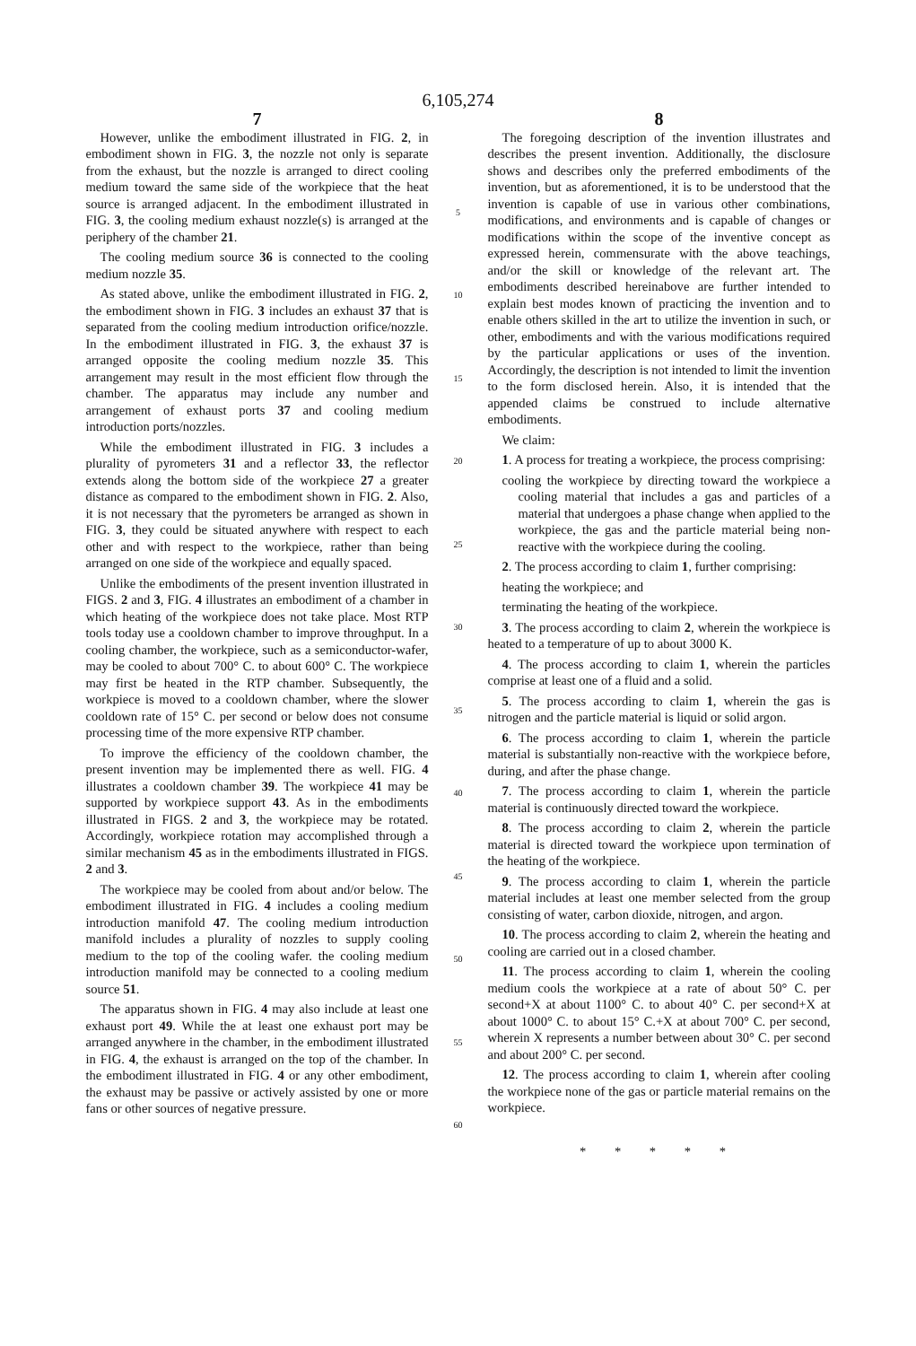6,105,274
7
However, unlike the embodiment illustrated in FIG. 2, in embodiment shown in FIG. 3, the nozzle not only is separate from the exhaust, but the nozzle is arranged to direct cooling medium toward the same side of the workpiece that the heat source is arranged adjacent. In the embodiment illustrated in FIG. 3, the cooling medium exhaust nozzle(s) is arranged at the periphery of the chamber 21.
The cooling medium source 36 is connected to the cooling medium nozzle 35.
As stated above, unlike the embodiment illustrated in FIG. 2, the embodiment shown in FIG. 3 includes an exhaust 37 that is separated from the cooling medium introduction orifice/nozzle. In the embodiment illustrated in FIG. 3, the exhaust 37 is arranged opposite the cooling medium nozzle 35. This arrangement may result in the most efficient flow through the chamber. The apparatus may include any number and arrangement of exhaust ports 37 and cooling medium introduction ports/nozzles.
While the embodiment illustrated in FIG. 3 includes a plurality of pyrometers 31 and a reflector 33, the reflector extends along the bottom side of the workpiece 27 a greater distance as compared to the embodiment shown in FIG. 2. Also, it is not necessary that the pyrometers be arranged as shown in FIG. 3, they could be situated anywhere with respect to each other and with respect to the workpiece, rather than being arranged on one side of the workpiece and equally spaced.
Unlike the embodiments of the present invention illustrated in FIGS. 2 and 3, FIG. 4 illustrates an embodiment of a chamber in which heating of the workpiece does not take place. Most RTP tools today use a cooldown chamber to improve throughput. In a cooling chamber, the workpiece, such as a semiconductor-wafer, may be cooled to about 700° C. to about 600° C. The workpiece may first be heated in the RTP chamber. Subsequently, the workpiece is moved to a cooldown chamber, where the slower cooldown rate of 15° C. per second or below does not consume processing time of the more expensive RTP chamber.
To improve the efficiency of the cooldown chamber, the present invention may be implemented there as well. FIG. 4 illustrates a cooldown chamber 39. The workpiece 41 may be supported by workpiece support 43. As in the embodiments illustrated in FIGS. 2 and 3, the workpiece may be rotated. Accordingly, workpiece rotation may accomplished through a similar mechanism 45 as in the embodiments illustrated in FIGS. 2 and 3.
The workpiece may be cooled from about and/or below. The embodiment illustrated in FIG. 4 includes a cooling medium introduction manifold 47. The cooling medium introduction manifold includes a plurality of nozzles to supply cooling medium to the top of the cooling wafer. the cooling medium introduction manifold may be connected to a cooling medium source 51.
The apparatus shown in FIG. 4 may also include at least one exhaust port 49. While the at least one exhaust port may be arranged anywhere in the chamber, in the embodiment illustrated in FIG. 4, the exhaust is arranged on the top of the chamber. In the embodiment illustrated in FIG. 4 or any other embodiment, the exhaust may be passive or actively assisted by one or more fans or other sources of negative pressure.
5
10
15
20
25
30
35
40
45
50
55
60
8
The foregoing description of the invention illustrates and describes the present invention. Additionally, the disclosure shows and describes only the preferred embodiments of the invention, but as aforementioned, it is to be understood that the invention is capable of use in various other combinations, modifications, and environments and is capable of changes or modifications within the scope of the inventive concept as expressed herein, commensurate with the above teachings, and/or the skill or knowledge of the relevant art. The embodiments described hereinabove are further intended to explain best modes known of practicing the invention and to enable others skilled in the art to utilize the invention in such, or other, embodiments and with the various modifications required by the particular applications or uses of the invention. Accordingly, the description is not intended to limit the invention to the form disclosed herein. Also, it is intended that the appended claims be construed to include alternative embodiments.
We claim:
1. A process for treating a workpiece, the process comprising:
cooling the workpiece by directing toward the workpiece a cooling material that includes a gas and particles of a material that undergoes a phase change when applied to the workpiece, the gas and the particle material being non-reactive with the workpiece during the cooling.
2. The process according to claim 1, further comprising:
heating the workpiece; and
terminating the heating of the workpiece.
3. The process according to claim 2, wherein the workpiece is heated to a temperature of up to about 3000 K.
4. The process according to claim 1, wherein the particles comprise at least one of a fluid and a solid.
5. The process according to claim 1, wherein the gas is nitrogen and the particle material is liquid or solid argon.
6. The process according to claim 1, wherein the particle material is substantially non-reactive with the workpiece before, during, and after the phase change.
7. The process according to claim 1, wherein the particle material is continuously directed toward the workpiece.
8. The process according to claim 2, wherein the particle material is directed toward the workpiece upon termination of the heating of the workpiece.
9. The process according to claim 1, wherein the particle material includes at least one member selected from the group consisting of water, carbon dioxide, nitrogen, and argon.
10. The process according to claim 2, wherein the heating and cooling are carried out in a closed chamber.
11. The process according to claim 1, wherein the cooling medium cools the workpiece at a rate of about 50° C. per second+X at about 1100° C. to about 40° C. per second+X at about 1000° C. to about 15° C.+X at about 700° C. per second, wherein X represents a number between about 30° C. per second and about 200° C. per second.
12. The process according to claim 1, wherein after cooling the workpiece none of the gas or particle material remains on the workpiece.
* * * * *